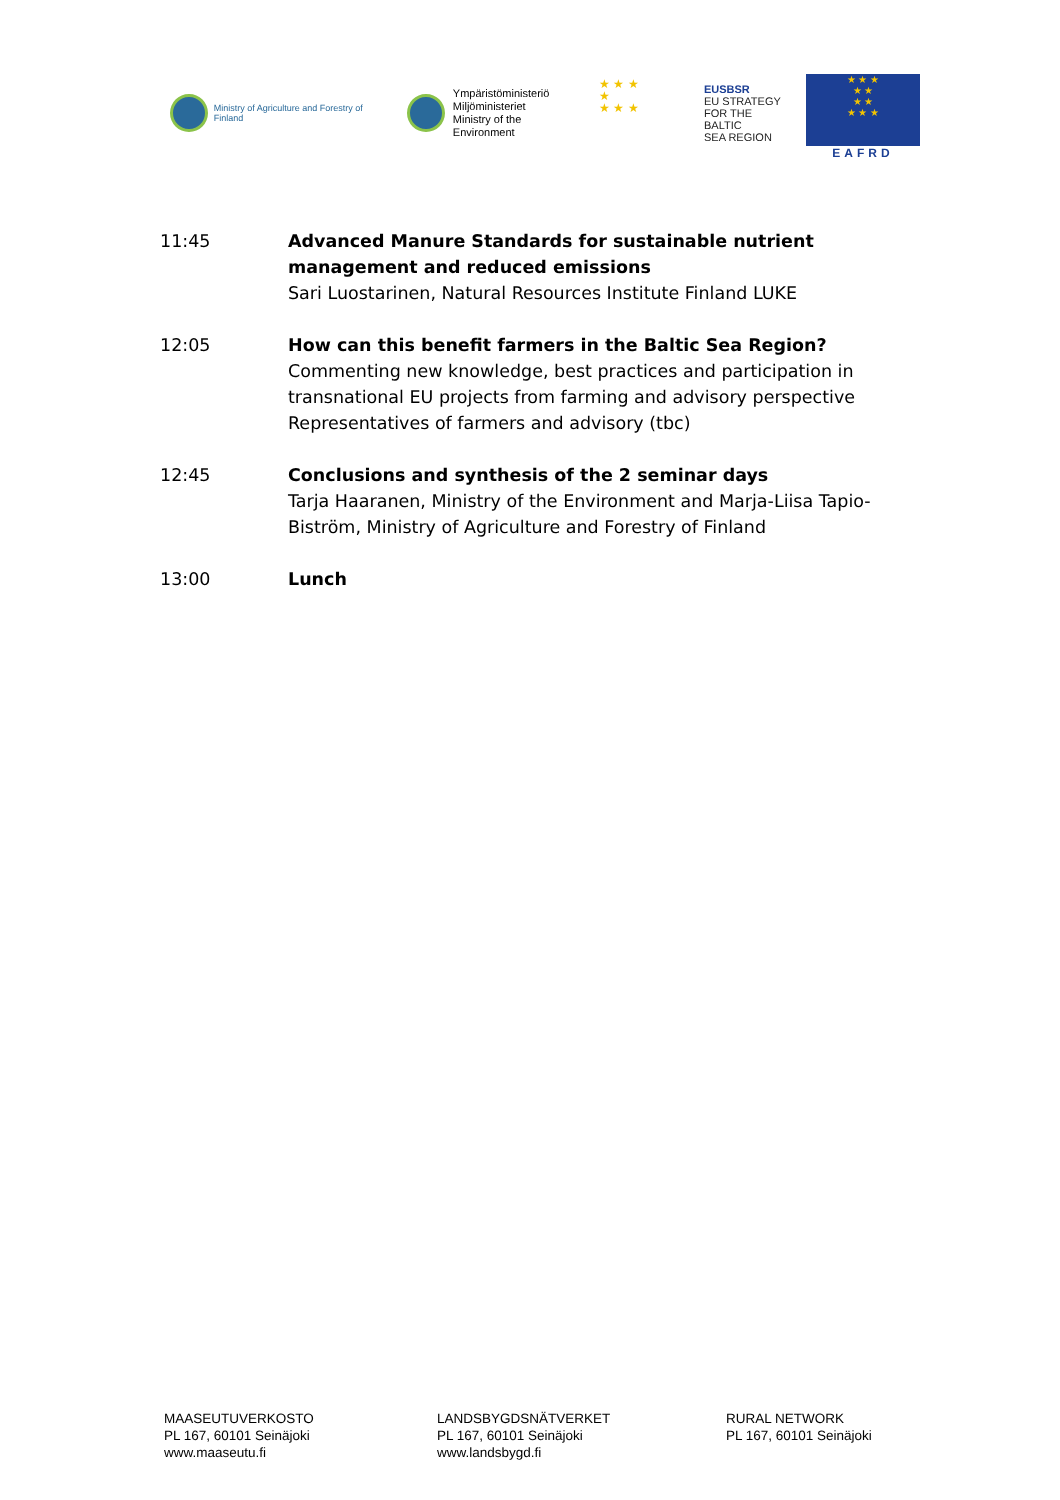Ministry of Agriculture and Forestry of Finland
Ympäristöministeriö
Miljöministeriet
Ministry of the Environment
★ ★ ★
★
★ ★ ★
EUSBSR
EU STRATEGY
FOR THE BALTIC
SEA REGION
★ ★ ★
★ ★
★ ★
★ ★ ★
EAFRD
11:45 Advanced Manure Standards for sustainable nutrient management and reduced emissions
Sari Luostarinen, Natural Resources Institute Finland LUKE
12:05 How can this benefit farmers in the Baltic Sea Region?
Commenting new knowledge, best practices and participation in transnational EU projects from farming and advisory perspective
Representatives of farmers and advisory (tbc)
12:45 Conclusions and synthesis of the 2 seminar days
Tarja Haaranen, Ministry of the Environment and Marja-Liisa Tapio-Biström, Ministry of Agriculture and Forestry of Finland
13:00 Lunch
MAASEUTUVERKOSTO
PL 167, 60101 Seinäjoki
www.maaseutu.fi
LANDSBYGDSNÄTVERKET
PL 167, 60101 Seinäjoki
www.landsbygd.fi
RURAL NETWORK
PL 167, 60101 Seinäjoki